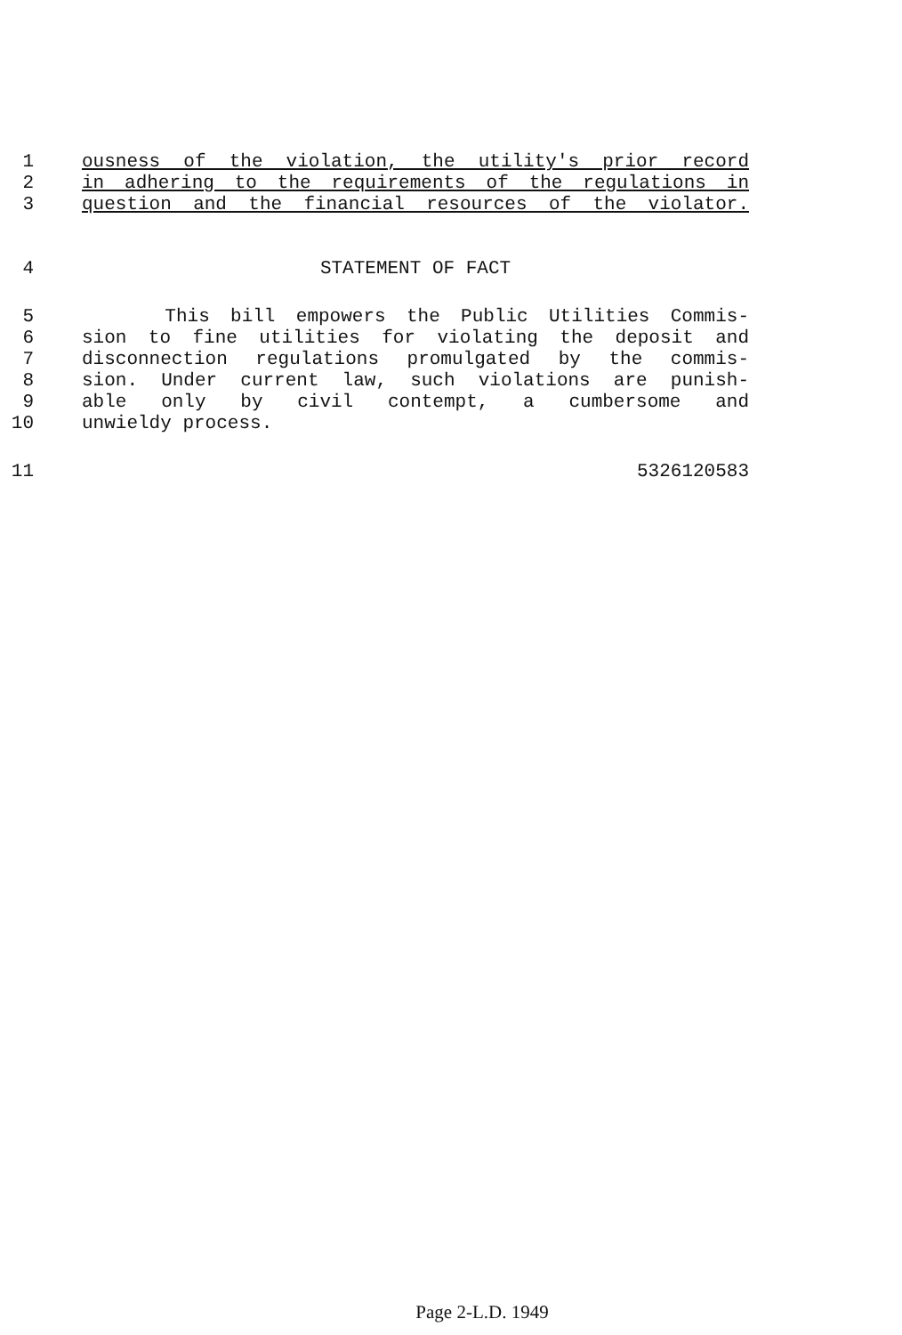1 ousness of the violation, the utility's prior record
2 in adhering to the requirements of the regulations in
3 question and the financial resources of the violator.
4 STATEMENT OF FACT
5 This bill empowers the Public Utilities Commis-
6 sion to fine utilities for violating the deposit and
7 disconnection regulations promulgated by the commis-
8 sion. Under current law, such violations are punish-
9 able only by civil contempt, a cumbersome and
10 unwieldy process.
11 5326120583
Page 2-L.D. 1949